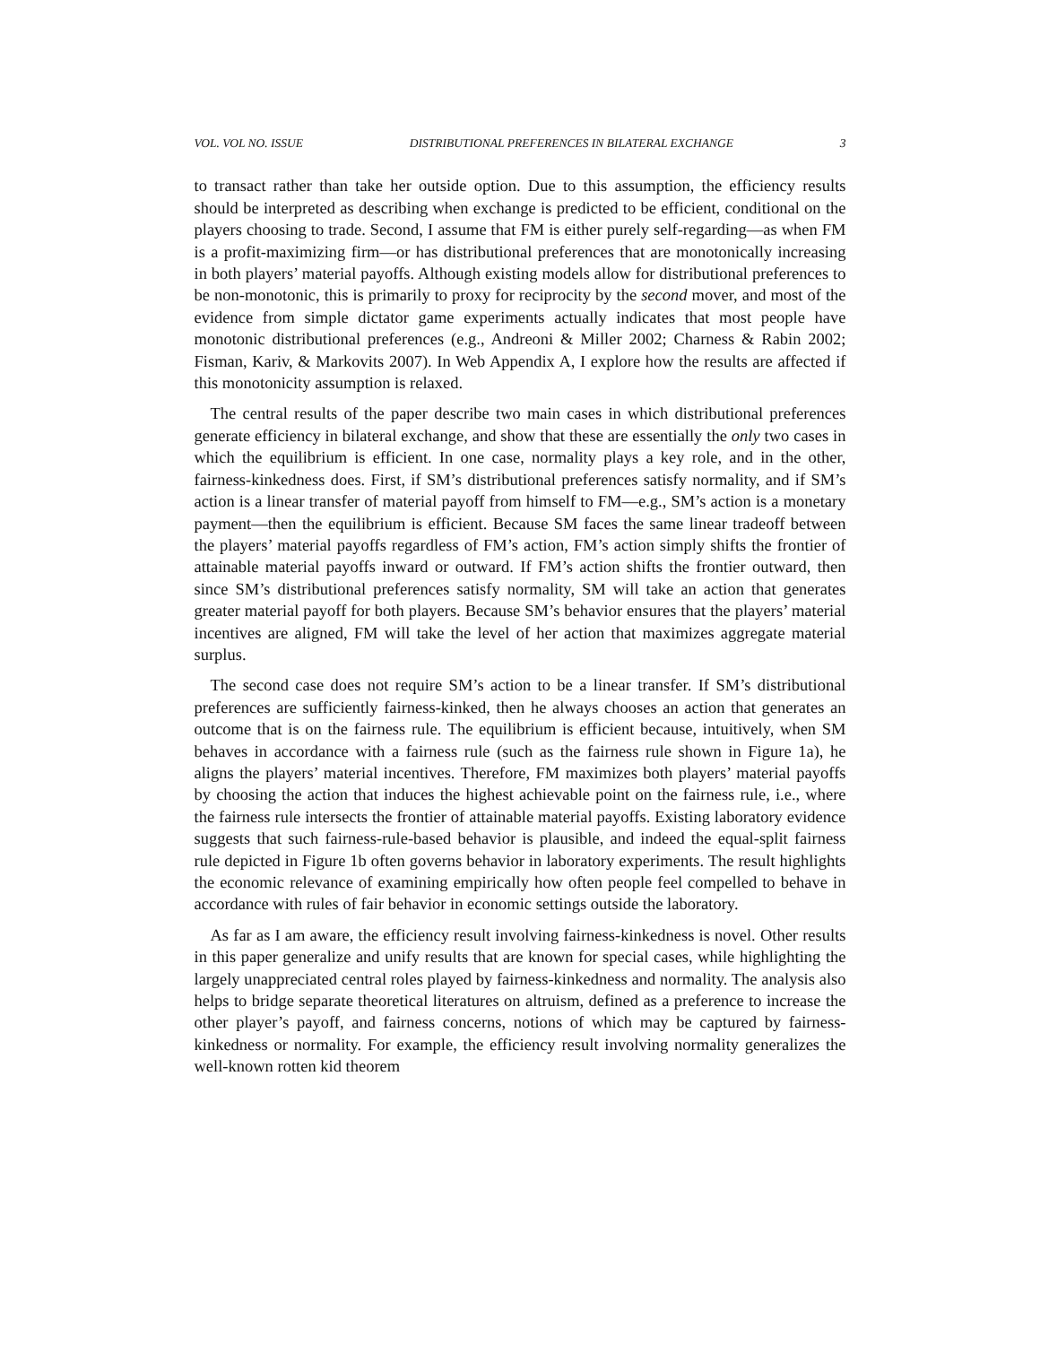VOL. VOL NO. ISSUE DISTRIBUTIONAL PREFERENCES IN BILATERAL EXCHANGE 3
to transact rather than take her outside option. Due to this assumption, the efficiency results should be interpreted as describing when exchange is predicted to be efficient, conditional on the players choosing to trade. Second, I assume that FM is either purely self-regarding—as when FM is a profit-maximizing firm—or has distributional preferences that are monotonically increasing in both players’ material payoffs. Although existing models allow for distributional preferences to be non-monotonic, this is primarily to proxy for reciprocity by the second mover, and most of the evidence from simple dictator game experiments actually indicates that most people have monotonic distributional preferences (e.g., Andreoni & Miller 2002; Charness & Rabin 2002; Fisman, Kariv, & Markovits 2007). In Web Appendix A, I explore how the results are affected if this monotonicity assumption is relaxed.
The central results of the paper describe two main cases in which distributional preferences generate efficiency in bilateral exchange, and show that these are essentially the only two cases in which the equilibrium is efficient. In one case, normality plays a key role, and in the other, fairness-kinkedness does. First, if SM’s distributional preferences satisfy normality, and if SM’s action is a linear transfer of material payoff from himself to FM—e.g., SM’s action is a monetary payment—then the equilibrium is efficient. Because SM faces the same linear tradeoff between the players’ material payoffs regardless of FM’s action, FM’s action simply shifts the frontier of attainable material payoffs inward or outward. If FM’s action shifts the frontier outward, then since SM’s distributional preferences satisfy normality, SM will take an action that generates greater material payoff for both players. Because SM’s behavior ensures that the players’ material incentives are aligned, FM will take the level of her action that maximizes aggregate material surplus.
The second case does not require SM’s action to be a linear transfer. If SM’s distributional preferences are sufficiently fairness-kinked, then he always chooses an action that generates an outcome that is on the fairness rule. The equilibrium is efficient because, intuitively, when SM behaves in accordance with a fairness rule (such as the fairness rule shown in Figure 1a), he aligns the players’ material incentives. Therefore, FM maximizes both players’ material payoffs by choosing the action that induces the highest achievable point on the fairness rule, i.e., where the fairness rule intersects the frontier of attainable material payoffs. Existing laboratory evidence suggests that such fairness-rule-based behavior is plausible, and indeed the equal-split fairness rule depicted in Figure 1b often governs behavior in laboratory experiments. The result highlights the economic relevance of examining empirically how often people feel compelled to behave in accordance with rules of fair behavior in economic settings outside the laboratory.
As far as I am aware, the efficiency result involving fairness-kinkedness is novel. Other results in this paper generalize and unify results that are known for special cases, while highlighting the largely unappreciated central roles played by fairness-kinkedness and normality. The analysis also helps to bridge separate theoretical literatures on altruism, defined as a preference to increase the other player’s payoff, and fairness concerns, notions of which may be captured by fairness-kinkedness or normality. For example, the efficiency result involving normality generalizes the well-known rotten kid theorem